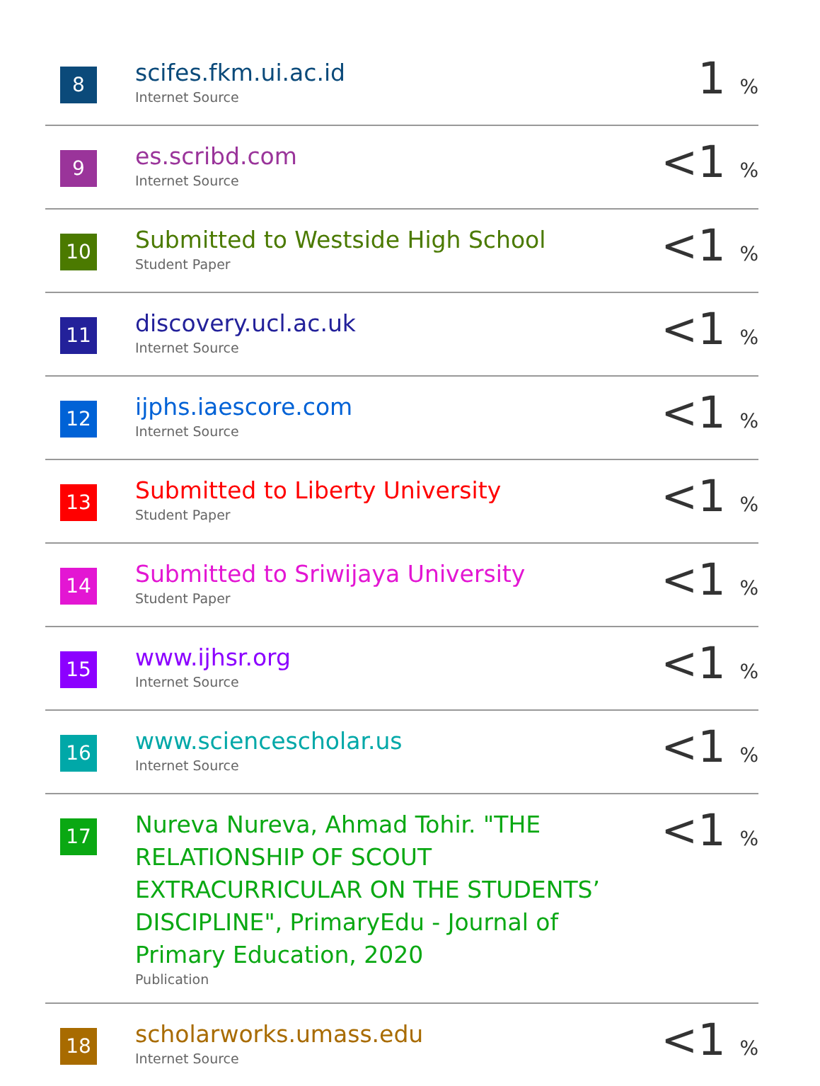| 8 | scifes.fkm.ui.ac.id Internet Source | 1 % |
| 9 | es.scribd.com Internet Source | <1 % |
| 10 | Submitted to Westside High School Student Paper | <1 % |
| 11 | discovery.ucl.ac.uk Internet Source | <1 % |
| 12 | ijphs.iaescore.com Internet Source | <1 % |
| 13 | Submitted to Liberty University Student Paper | <1 % |
| 14 | Submitted to Sriwijaya University Student Paper | <1 % |
| 15 | www.ijhsr.org Internet Source | <1 % |
| 16 | www.sciencescholar.us Internet Source | <1 % |
| 17 | Nureva Nureva, Ahmad Tohir. "THE RELATIONSHIP OF SCOUT EXTRACURRICULAR ON THE STUDENTS’ DISCIPLINE", PrimaryEdu - Journal of Primary Education, 2020 Publication | <1 % |
| 18 | scholarworks.umass.edu Internet Source | <1 % |